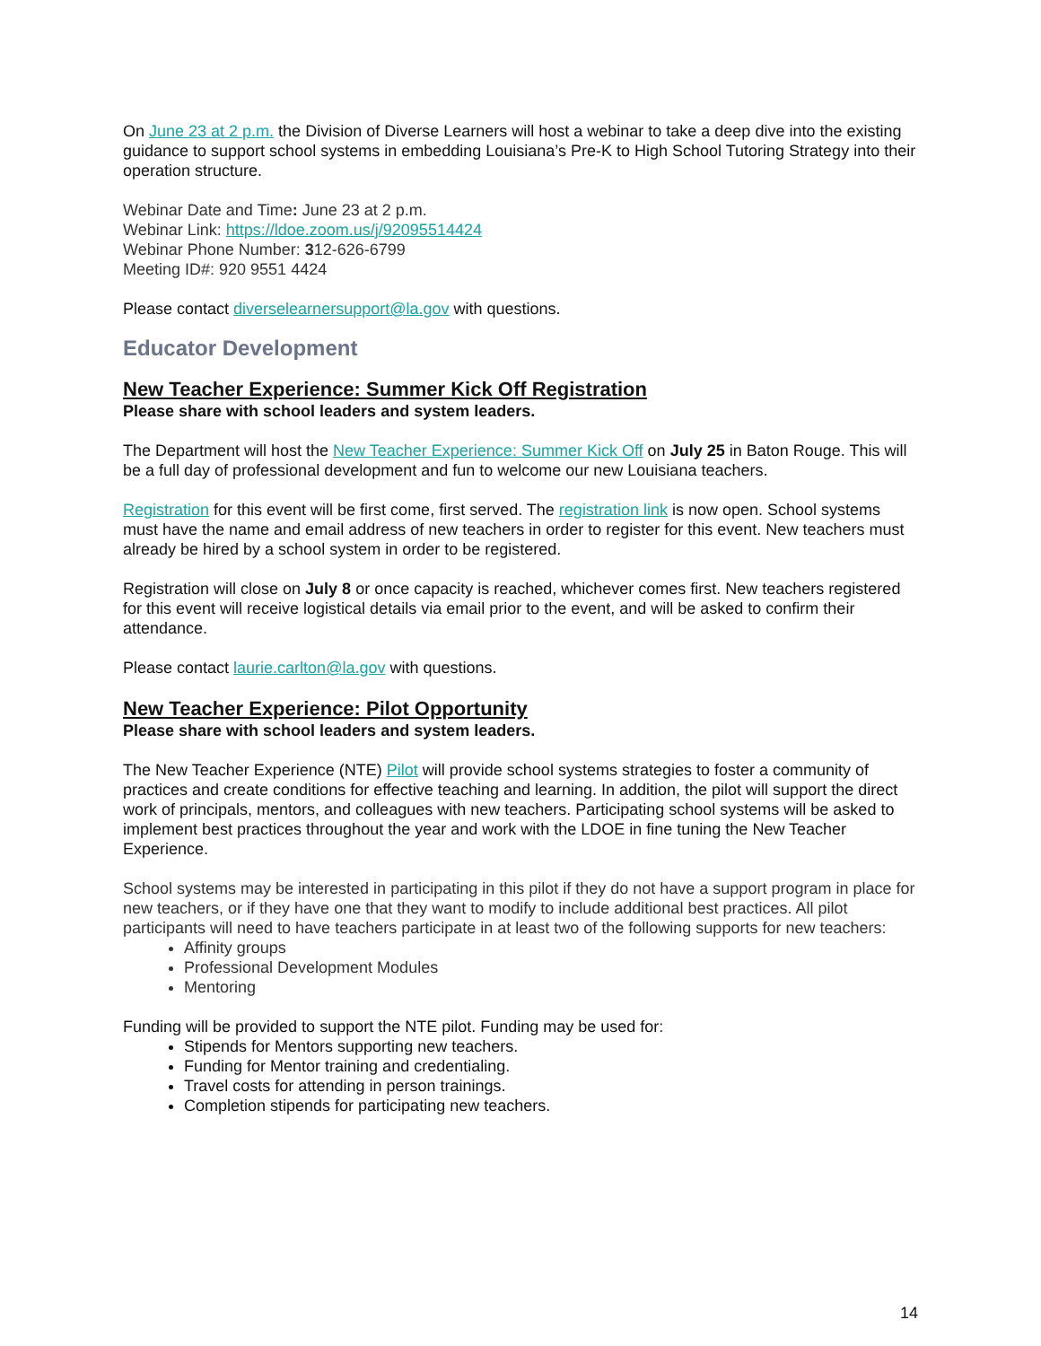On June 23 at 2 p.m. the Division of Diverse Learners will host a webinar to take a deep dive into the existing guidance to support school systems in embedding Louisiana’s Pre-K to High School Tutoring Strategy into their operation structure.
Webinar Date and Time: June 23 at 2 p.m.
Webinar Link: https://ldoe.zoom.us/j/92095514424
Webinar Phone Number: 312-626-6799
Meeting ID#: 920 9551 4424
Please contact diverselearnersupport@la.gov with questions.
Educator Development
New Teacher Experience: Summer Kick Off Registration
Please share with school leaders and system leaders.
The Department will host the New Teacher Experience: Summer Kick Off on July 25 in Baton Rouge. This will be a full day of professional development and fun to welcome our new Louisiana teachers.
Registration for this event will be first come, first served. The registration link is now open. School systems must have the name and email address of new teachers in order to register for this event. New teachers must already be hired by a school system in order to be registered.
Registration will close on July 8 or once capacity is reached, whichever comes first. New teachers registered for this event will receive logistical details via email prior to the event, and will be asked to confirm their attendance.
Please contact laurie.carlton@la.gov with questions.
New Teacher Experience: Pilot Opportunity
Please share with school leaders and system leaders.
The New Teacher Experience (NTE) Pilot will provide school systems strategies to foster a community of practices and create conditions for effective teaching and learning. In addition, the pilot will support the direct work of principals, mentors, and colleagues with new teachers. Participating school systems will be asked to implement best practices throughout the year and work with the LDOE in fine tuning the New Teacher Experience.
School systems may be interested in participating in this pilot if they do not have a support program in place for new teachers, or if they have one that they want to modify to include additional best practices. All pilot participants will need to have teachers participate in at least two of the following supports for new teachers:
Affinity groups
Professional Development Modules
Mentoring
Funding will be provided to support the NTE pilot. Funding may be used for:
Stipends for Mentors supporting new teachers.
Funding for Mentor training and credentialing.
Travel costs for attending in person trainings.
Completion stipends for participating new teachers.
14